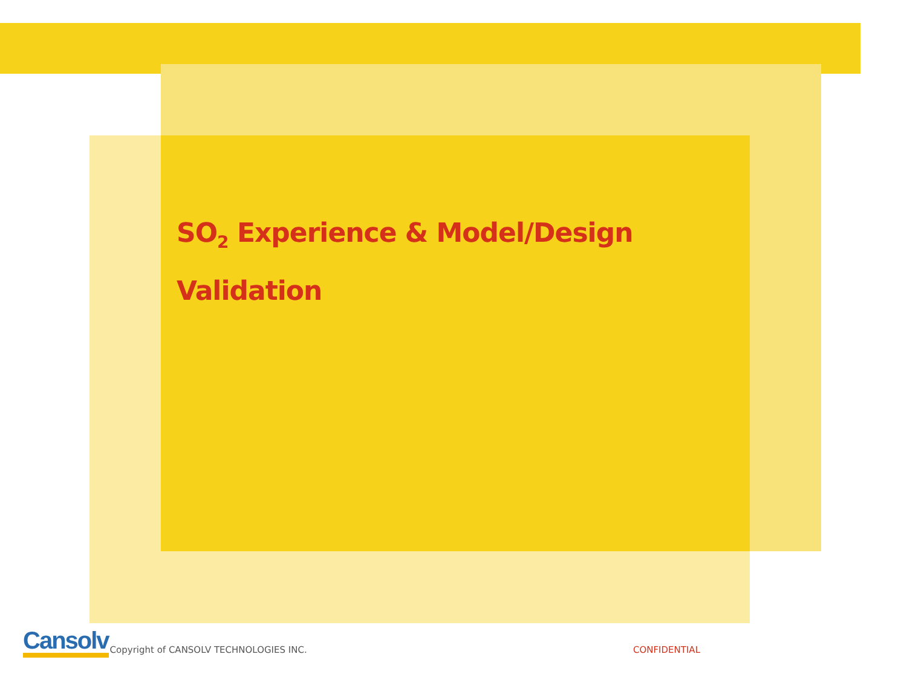SO<sub>2</sub> Experience & Model/Design
Validation
Cansolv Copyright of CANSOLV TECHNOLOGIES INC. CONFIDENTIAL